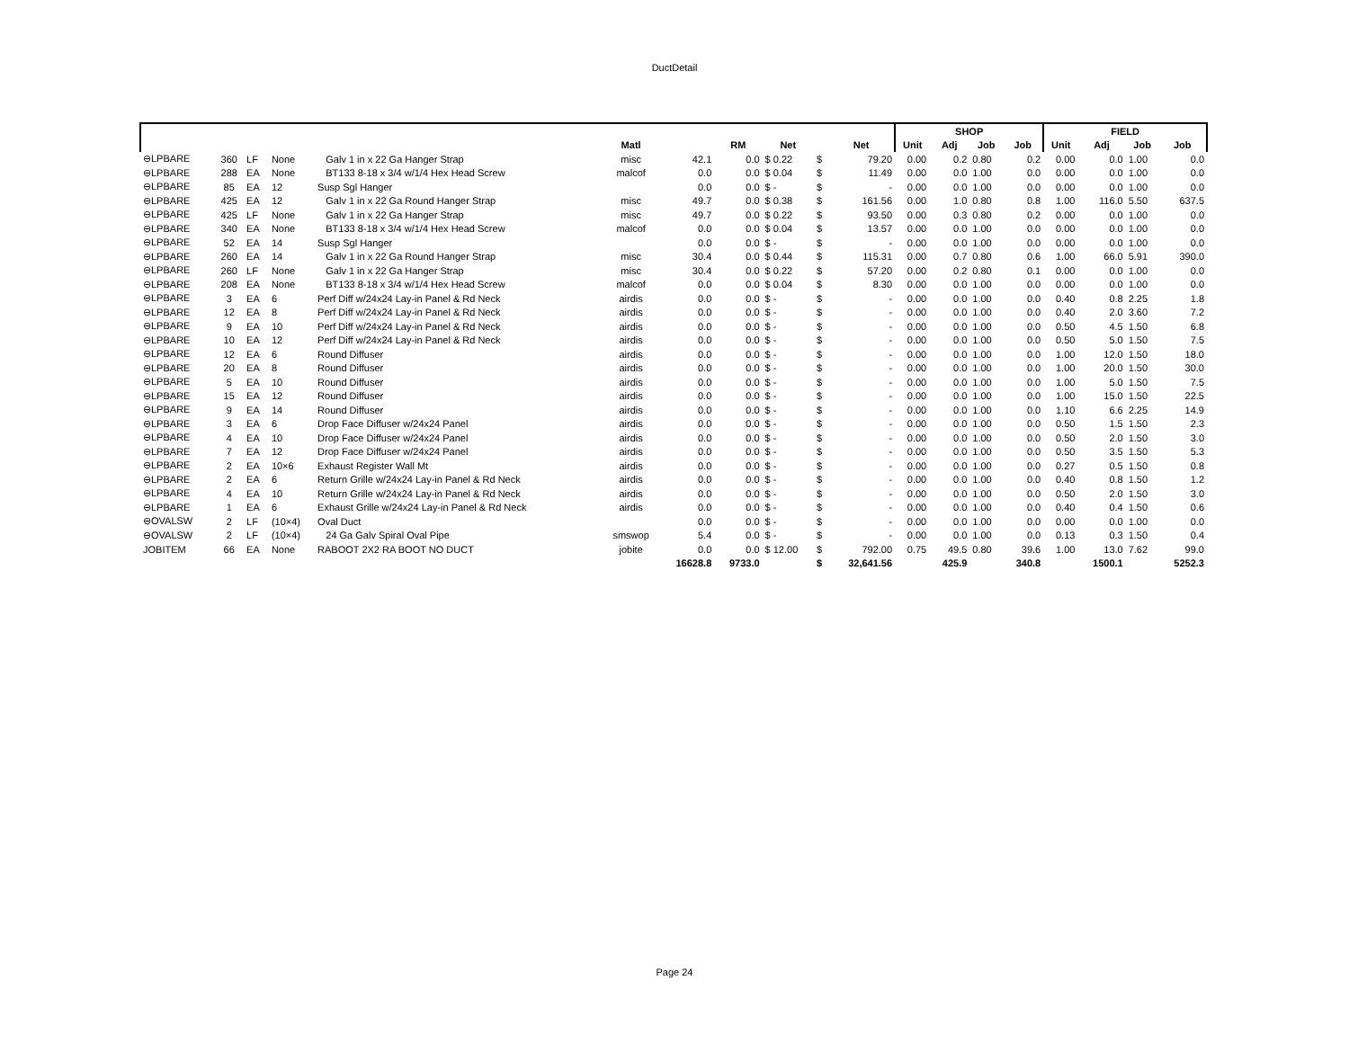DuctDetail
| | | | | | | | | | | | SHOP | | | | FIELD | | | |
| --- | --- | --- | --- | --- | --- | --- | --- | --- | --- | --- | --- | --- | --- | --- | --- | --- | --- | --- |
| | | | | | Matl | | RM | Net | | Net | Unit | Adj | Job | Job | Unit | Adj | Job | Job |
| ⊖LPBARE | 360 | LF | None | Galv 1 in x 22 Ga Hanger Strap | misc | 42.1 | 0.0 | $ 0.22 | $ | 79.20 | 0.00 | 0.2 | 0.80 | 0.2 | 0.00 | 0.0 | 1.00 | 0.0 |
| ⊖LPBARE | 288 | EA | None | BT133 8-18 x 3/4 w/1/4 Hex Head Screw | malcof | 0.0 | 0.0 | $ 0.04 | $ | 11.49 | 0.00 | 0.0 | 1.00 | 0.0 | 0.00 | 0.0 | 1.00 | 0.0 |
| ⊖LPBARE | 85 | EA | 12 | Susp Sgl Hanger | | 0.0 | 0.0 | $ - | $ | - | 0.00 | 0.0 | 1.00 | 0.0 | 0.00 | 0.0 | 1.00 | 0.0 |
| ⊖LPBARE | 425 | EA | 12 | Galv 1 in x 22 Ga Round Hanger Strap | misc | 49.7 | 0.0 | $ 0.38 | $ | 161.56 | 0.00 | 1.0 | 0.80 | 0.8 | 1.00 | 116.0 | 5.50 | 637.5 |
| ⊖LPBARE | 425 | LF | None | Galv 1 in x 22 Ga Hanger Strap | misc | 49.7 | 0.0 | $ 0.22 | $ | 93.50 | 0.00 | 0.3 | 0.80 | 0.2 | 0.00 | 0.0 | 1.00 | 0.0 |
| ⊖LPBARE | 340 | EA | None | BT133 8-18 x 3/4 w/1/4 Hex Head Screw | malcof | 0.0 | 0.0 | $ 0.04 | $ | 13.57 | 0.00 | 0.0 | 1.00 | 0.0 | 0.00 | 0.0 | 1.00 | 0.0 |
| ⊖LPBARE | 52 | EA | 14 | Susp Sgl Hanger | | 0.0 | 0.0 | $ - | $ | - | 0.00 | 0.0 | 1.00 | 0.0 | 0.00 | 0.0 | 1.00 | 0.0 |
| ⊖LPBARE | 260 | EA | 14 | Galv 1 in x 22 Ga Round Hanger Strap | misc | 30.4 | 0.0 | $ 0.44 | $ | 115.31 | 0.00 | 0.7 | 0.80 | 0.6 | 1.00 | 66.0 | 5.91 | 390.0 |
| ⊖LPBARE | 260 | LF | None | Galv 1 in x 22 Ga Hanger Strap | misc | 30.4 | 0.0 | $ 0.22 | $ | 57.20 | 0.00 | 0.2 | 0.80 | 0.1 | 0.00 | 0.0 | 1.00 | 0.0 |
| ⊖LPBARE | 208 | EA | None | BT133 8-18 x 3/4 w/1/4 Hex Head Screw | malcof | 0.0 | 0.0 | $ 0.04 | $ | 8.30 | 0.00 | 0.0 | 1.00 | 0.0 | 0.00 | 0.0 | 1.00 | 0.0 |
| ⊖LPBARE | 3 | EA | 6 | Perf Diff w/24x24 Lay-in Panel & Rd Neck | airdis | 0.0 | 0.0 | $ - | $ | - | 0.00 | 0.0 | 1.00 | 0.0 | 0.40 | 0.8 | 2.25 | 1.8 |
| ⊖LPBARE | 12 | EA | 8 | Perf Diff w/24x24 Lay-in Panel & Rd Neck | airdis | 0.0 | 0.0 | $ - | $ | - | 0.00 | 0.0 | 1.00 | 0.0 | 0.40 | 2.0 | 3.60 | 7.2 |
| ⊖LPBARE | 9 | EA | 10 | Perf Diff w/24x24 Lay-in Panel & Rd Neck | airdis | 0.0 | 0.0 | $ - | $ | - | 0.00 | 0.0 | 1.00 | 0.0 | 0.50 | 4.5 | 1.50 | 6.8 |
| ⊖LPBARE | 10 | EA | 12 | Perf Diff w/24x24 Lay-in Panel & Rd Neck | airdis | 0.0 | 0.0 | $ - | $ | - | 0.00 | 0.0 | 1.00 | 0.0 | 0.50 | 5.0 | 1.50 | 7.5 |
| ⊖LPBARE | 12 | EA | 6 | Round Diffuser | airdis | 0.0 | 0.0 | $ - | $ | - | 0.00 | 0.0 | 1.00 | 0.0 | 1.00 | 12.0 | 1.50 | 18.0 |
| ⊖LPBARE | 20 | EA | 8 | Round Diffuser | airdis | 0.0 | 0.0 | $ - | $ | - | 0.00 | 0.0 | 1.00 | 0.0 | 1.00 | 20.0 | 1.50 | 30.0 |
| ⊖LPBARE | 5 | EA | 10 | Round Diffuser | airdis | 0.0 | 0.0 | $ - | $ | - | 0.00 | 0.0 | 1.00 | 0.0 | 1.00 | 5.0 | 1.50 | 7.5 |
| ⊖LPBARE | 15 | EA | 12 | Round Diffuser | airdis | 0.0 | 0.0 | $ - | $ | - | 0.00 | 0.0 | 1.00 | 0.0 | 1.00 | 15.0 | 1.50 | 22.5 |
| ⊖LPBARE | 9 | EA | 14 | Round Diffuser | airdis | 0.0 | 0.0 | $ - | $ | - | 0.00 | 0.0 | 1.00 | 0.0 | 1.10 | 6.6 | 2.25 | 14.9 |
| ⊖LPBARE | 3 | EA | 6 | Drop Face Diffuser w/24x24 Panel | airdis | 0.0 | 0.0 | $ - | $ | - | 0.00 | 0.0 | 1.00 | 0.0 | 0.50 | 1.5 | 1.50 | 2.3 |
| ⊖LPBARE | 4 | EA | 10 | Drop Face Diffuser w/24x24 Panel | airdis | 0.0 | 0.0 | $ - | $ | - | 0.00 | 0.0 | 1.00 | 0.0 | 0.50 | 2.0 | 1.50 | 3.0 |
| ⊖LPBARE | 7 | EA | 12 | Drop Face Diffuser w/24x24 Panel | airdis | 0.0 | 0.0 | $ - | $ | - | 0.00 | 0.0 | 1.00 | 0.0 | 0.50 | 3.5 | 1.50 | 5.3 |
| ⊖LPBARE | 2 | EA | 10×6 | Exhaust Register Wall Mt | airdis | 0.0 | 0.0 | $ - | $ | - | 0.00 | 0.0 | 1.00 | 0.0 | 0.27 | 0.5 | 1.50 | 0.8 |
| ⊖LPBARE | 2 | EA | 6 | Return Grille w/24x24 Lay-in Panel & Rd Neck | airdis | 0.0 | 0.0 | $ - | $ | - | 0.00 | 0.0 | 1.00 | 0.0 | 0.40 | 0.8 | 1.50 | 1.2 |
| ⊖LPBARE | 4 | EA | 10 | Return Grille w/24x24 Lay-in Panel & Rd Neck | airdis | 0.0 | 0.0 | $ - | $ | - | 0.00 | 0.0 | 1.00 | 0.0 | 0.50 | 2.0 | 1.50 | 3.0 |
| ⊖LPBARE | 1 | EA | 6 | Exhaust Grille w/24x24 Lay-in Panel & Rd Neck | airdis | 0.0 | 0.0 | $ - | $ | - | 0.00 | 0.0 | 1.00 | 0.0 | 0.40 | 0.4 | 1.50 | 0.6 |
| ⊖OVALSW | 2 | LF | (10×4) | Oval Duct | | 0.0 | 0.0 | $ - | $ | - | 0.00 | 0.0 | 1.00 | 0.0 | 0.00 | 0.0 | 1.00 | 0.0 |
| ⊖OVALSW | 2 | LF | (10×4) | 24 Ga Galv Spiral Oval Pipe | smswop | 5.4 | 0.0 | $ - | $ | - | 0.00 | 0.0 | 1.00 | 0.0 | 0.13 | 0.3 | 1.50 | 0.4 |
| JOBITEM | 66 | EA | None | RABOOT 2X2 RA BOOT NO DUCT | jobite | 0.0 | 0.0 | $ 12.00 | $ | 792.00 | 0.75 | 49.5 | 0.80 | 39.6 | 1.00 | 13.0 | 7.62 | 99.0 |
| | | | | | | 16628.8 | 9733.0 | | $ | 32,641.56 | | 425.9 | | 340.8 | | 1500.1 | | 5252.3 |
Page 24